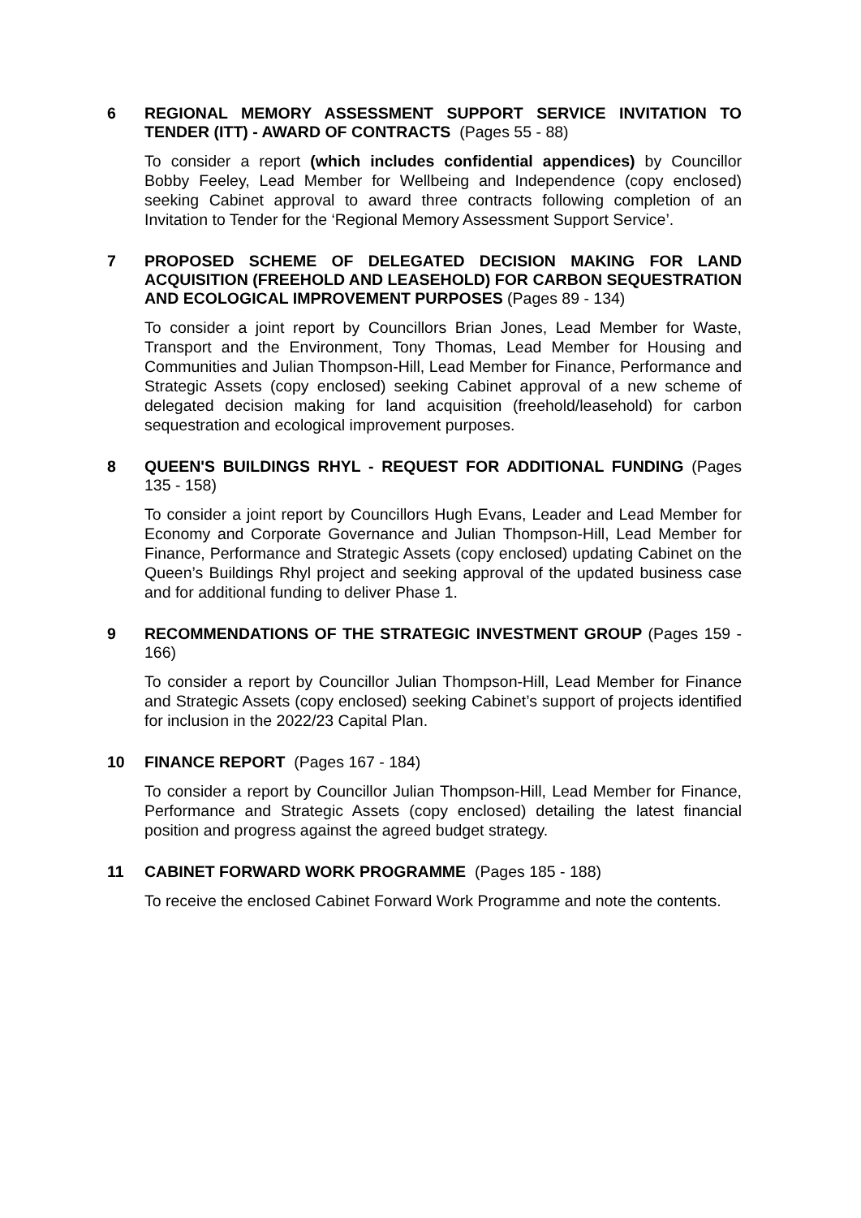6
REGIONAL MEMORY ASSESSMENT SUPPORT SERVICE INVITATION TO TENDER (ITT) - AWARD OF CONTRACTS (Pages 55 - 88)
To consider a report (which includes confidential appendices) by Councillor Bobby Feeley, Lead Member for Wellbeing and Independence (copy enclosed) seeking Cabinet approval to award three contracts following completion of an Invitation to Tender for the ‘Regional Memory Assessment Support Service’.
7
PROPOSED SCHEME OF DELEGATED DECISION MAKING FOR LAND ACQUISITION (FREEHOLD AND LEASEHOLD) FOR CARBON SEQUESTRATION AND ECOLOGICAL IMPROVEMENT PURPOSES (Pages 89 - 134)
To consider a joint report by Councillors Brian Jones, Lead Member for Waste, Transport and the Environment, Tony Thomas, Lead Member for Housing and Communities and Julian Thompson-Hill, Lead Member for Finance, Performance and Strategic Assets (copy enclosed) seeking Cabinet approval of a new scheme of delegated decision making for land acquisition (freehold/leasehold) for carbon sequestration and ecological improvement purposes.
8
QUEEN'S BUILDINGS RHYL - REQUEST FOR ADDITIONAL FUNDING (Pages 135 - 158)
To consider a joint report by Councillors Hugh Evans, Leader and Lead Member for Economy and Corporate Governance and Julian Thompson-Hill, Lead Member for Finance, Performance and Strategic Assets (copy enclosed) updating Cabinet on the Queen’s Buildings Rhyl project and seeking approval of the updated business case and for additional funding to deliver Phase 1.
9
RECOMMENDATIONS OF THE STRATEGIC INVESTMENT GROUP (Pages 159 - 166)
To consider a report by Councillor Julian Thompson-Hill, Lead Member for Finance and Strategic Assets (copy enclosed) seeking Cabinet’s support of projects identified for inclusion in the 2022/23 Capital Plan.
10
FINANCE REPORT (Pages 167 - 184)
To consider a report by Councillor Julian Thompson-Hill, Lead Member for Finance, Performance and Strategic Assets (copy enclosed) detailing the latest financial position and progress against the agreed budget strategy.
11
CABINET FORWARD WORK PROGRAMME (Pages 185 - 188)
To receive the enclosed Cabinet Forward Work Programme and note the contents.